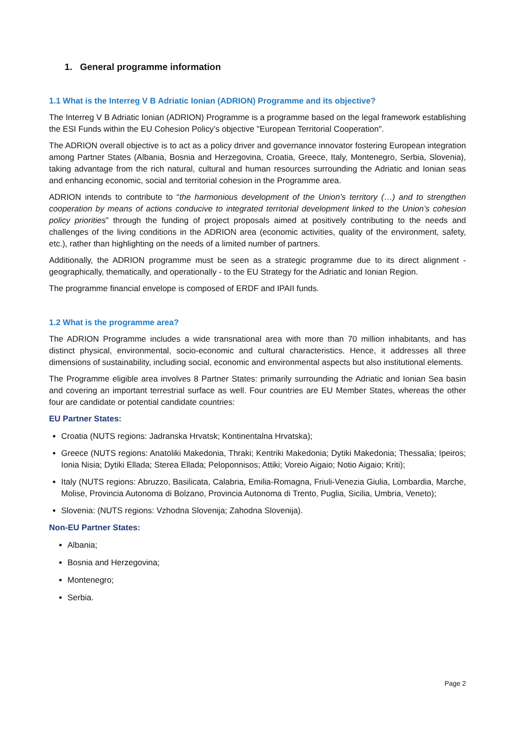1. General programme information
1.1 What is the Interreg V B Adriatic Ionian (ADRION) Programme and its objective?
The Interreg V B Adriatic Ionian (ADRION) Programme is a programme based on the legal framework establishing the ESI Funds within the EU Cohesion Policy’s objective "European Territorial Cooperation".
The ADRION overall objective is to act as a policy driver and governance innovator fostering European integration among Partner States (Albania, Bosnia and Herzegovina, Croatia, Greece, Italy, Montenegro, Serbia, Slovenia), taking advantage from the rich natural, cultural and human resources surrounding the Adriatic and Ionian seas and enhancing economic, social and territorial cohesion in the Programme area.
ADRION intends to contribute to “the harmonious development of the Union’s territory (…) and to strengthen cooperation by means of actions conducive to integrated territorial development linked to the Union’s cohesion policy priorities” through the funding of project proposals aimed at positively contributing to the needs and challenges of the living conditions in the ADRION area (economic activities, quality of the environment, safety, etc.), rather than highlighting on the needs of a limited number of partners.
Additionally, the ADRION programme must be seen as a strategic programme due to its direct alignment - geographically, thematically, and operationally - to the EU Strategy for the Adriatic and Ionian Region.
The programme financial envelope is composed of ERDF and IPAII funds.
1.2 What is the programme area?
The ADRION Programme includes a wide transnational area with more than 70 million inhabitants, and has distinct physical, environmental, socio-economic and cultural characteristics. Hence, it addresses all three dimensions of sustainability, including social, economic and environmental aspects but also institutional elements.
The Programme eligible area involves 8 Partner States: primarily surrounding the Adriatic and Ionian Sea basin and covering an important terrestrial surface as well. Four countries are EU Member States, whereas the other four are candidate or potential candidate countries:
EU Partner States:
Croatia (NUTS regions: Jadranska Hrvatsk; Kontinentalna Hrvatska);
Greece (NUTS regions: Anatoliki Makedonia, Thraki; Kentriki Makedonia; Dytiki Makedonia; Thessalia; Ipeiros; Ionia Nisia; Dytiki Ellada; Sterea Ellada; Peloponnisos; Attiki; Voreio Aigaio; Notio Aigaio; Kriti);
Italy (NUTS regions: Abruzzo, Basilicata, Calabria, Emilia-Romagna, Friuli-Venezia Giulia, Lombardia, Marche, Molise, Provincia Autonoma di Bolzano, Provincia Autonoma di Trento, Puglia, Sicilia, Umbria, Veneto);
Slovenia: (NUTS regions: Vzhodna Slovenija; Zahodna Slovenija).
Non-EU Partner States:
Albania;
Bosnia and Herzegovina;
Montenegro;
Serbia.
Page 2